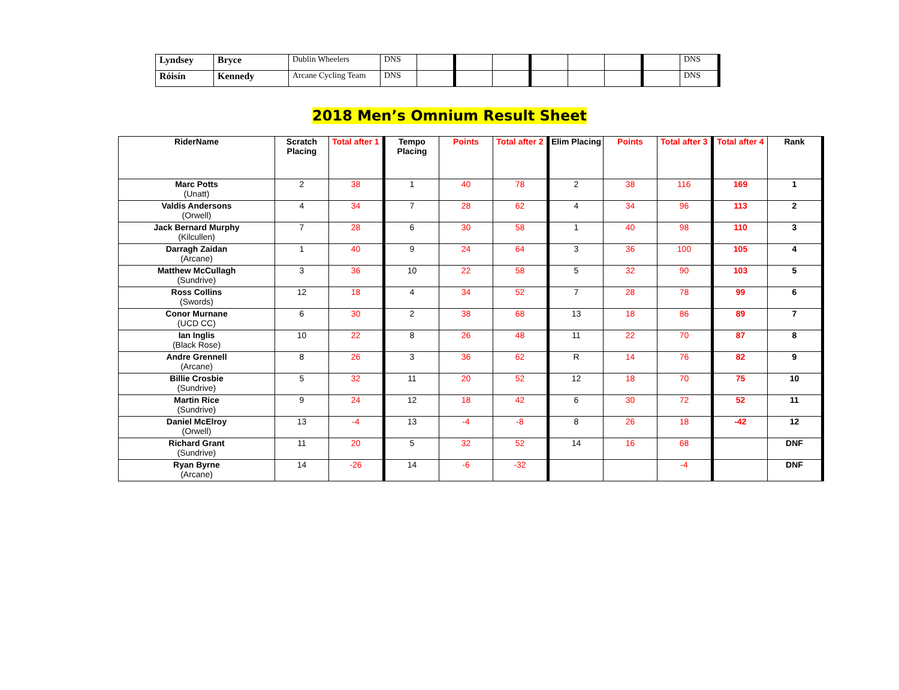| Lyndsey | Bryce | Dublin Wheelers | DNS | | | | | | | | DNS |
| Róisín | Kennedy | Arcane Cycling Team | DNS | | | | | | | | DNS |
2018 Men’s Omnium Result Sheet
| RiderName | Scratch Placing | Total after 1 | Tempo Placing | Points | Total after 2 | Elim Placing | Points | Total after 3 | Total after 4 | Rank |
| --- | --- | --- | --- | --- | --- | --- | --- | --- | --- | --- |
| Marc Potts (Unatt) | 2 | 38 | 1 | 40 | 78 | 2 | 38 | 116 | 169 | 1 |
| Valdis Andersons (Orwell) | 4 | 34 | 7 | 28 | 62 | 4 | 34 | 96 | 113 | 2 |
| Jack Bernard Murphy (Kilcullen) | 7 | 28 | 6 | 30 | 58 | 1 | 40 | 98 | 110 | 3 |
| Darragh Zaidan (Arcane) | 1 | 40 | 9 | 24 | 64 | 3 | 36 | 100 | 105 | 4 |
| Matthew McCullagh (Sundrive) | 3 | 36 | 10 | 22 | 58 | 5 | 32 | 90 | 103 | 5 |
| Ross Collins (Swords) | 12 | 18 | 4 | 34 | 52 | 7 | 28 | 78 | 99 | 6 |
| Conor Murnane (UCD CC) | 6 | 30 | 2 | 38 | 68 | 13 | 18 | 86 | 89 | 7 |
| Ian Inglis (Black Rose) | 10 | 22 | 8 | 26 | 48 | 11 | 22 | 70 | 87 | 8 |
| Andre Grennell (Arcane) | 8 | 26 | 3 | 36 | 62 | R | 14 | 76 | 82 | 9 |
| Billie Crosbie (Sundrive) | 5 | 32 | 11 | 20 | 52 | 12 | 18 | 70 | 75 | 10 |
| Martin Rice (Sundrive) | 9 | 24 | 12 | 18 | 42 | 6 | 30 | 72 | 52 | 11 |
| Daniel McElroy (Orwell) | 13 | -4 | 13 | -4 | -8 | 8 | 26 | 18 | -42 | 12 |
| Richard Grant (Sundrive) | 11 | 20 | 5 | 32 | 52 | 14 | 16 | 68 | | DNF |
| Ryan Byrne (Arcane) | 14 | -26 | 14 | -6 | -32 | | | -4 | | DNF |